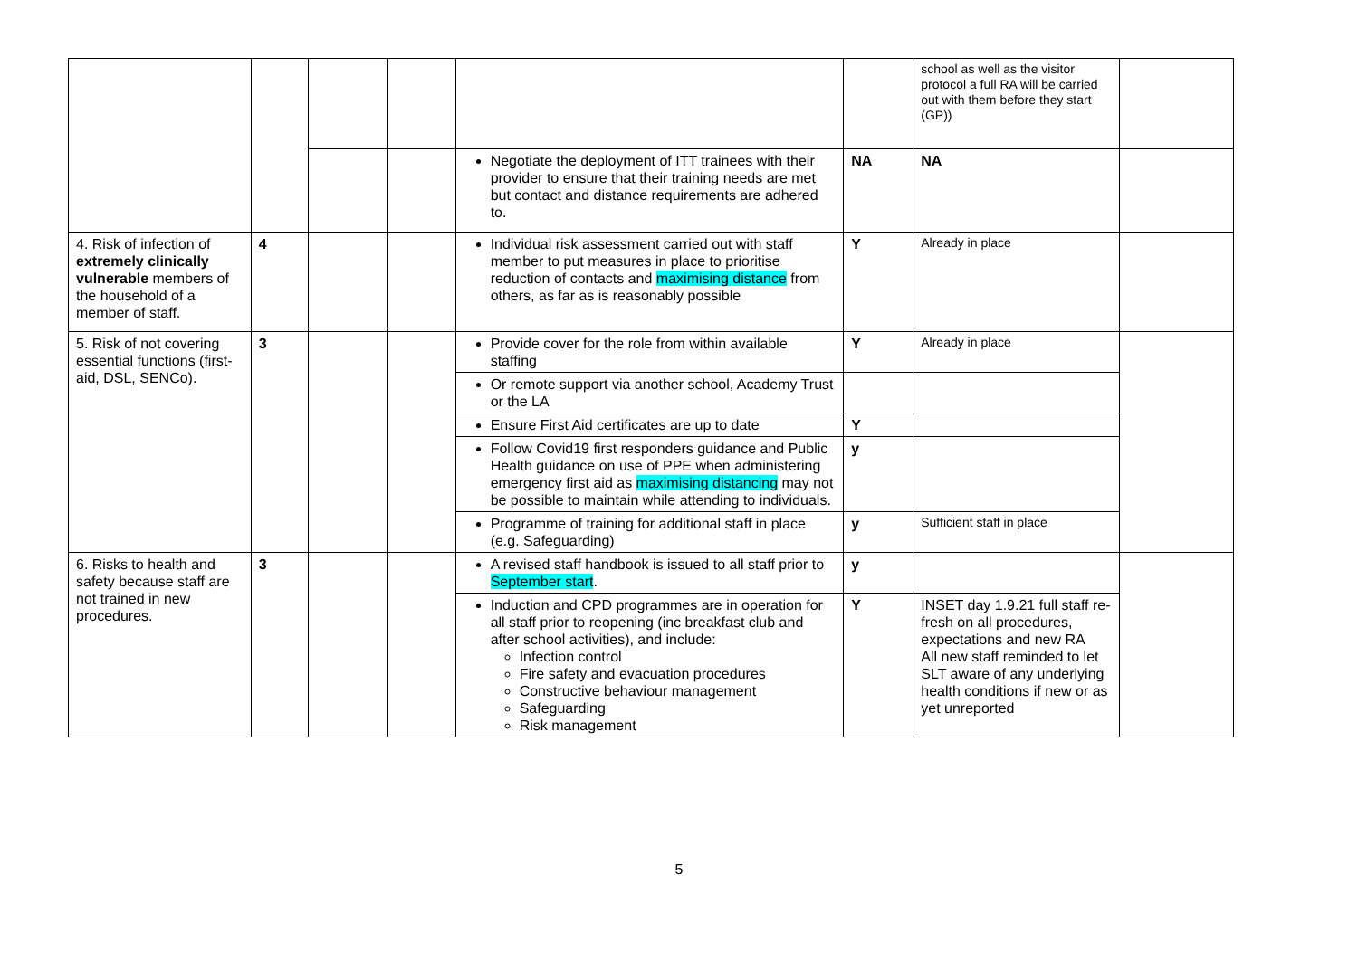| | | | | | | school as well as the visitor protocol a full RA will be carried out with them before they start (GP)) | |
| | | | | Negotiate the deployment of ITT trainees with their provider to ensure that their training needs are met but contact and distance requirements are adhered to. | NA | NA | |
| 4. Risk of infection of extremely clinically vulnerable members of the household of a member of staff. | 4 | | | Individual risk assessment carried out with staff member to put measures in place to prioritise reduction of contacts and maximising distance from others, as far as is reasonably possible | Y | Already in place | |
| 5. Risk of not covering essential functions (first-aid, DSL, SENCo). | 3 | | | Provide cover for the role from within available staffing | Y | Already in place | |
| | | | | Or remote support via another school, Academy Trust or the LA | | | |
| | | | | Ensure First Aid certificates are up to date | Y | | |
| | | | | Follow Covid19 first responders guidance and Public Health guidance on use of PPE when administering emergency first aid as maximising distancing may not be possible to maintain while attending to individuals. | y | | |
| | | | | Programme of training for additional staff in place (e.g. Safeguarding) | y | Sufficient staff in place | |
| 6. Risks to health and safety because staff are not trained in new procedures. | 3 | | | A revised staff handbook is issued to all staff prior to September start . | y | | |
| | | | | Induction and CPD programmes are in operation for all staff prior to reopening (inc breakfast club and after school activities), and include: Infection control Fire safety and evacuation procedures Constructive behaviour management Safeguarding Risk management | Y | INSET day 1.9.21 full staff re-fresh on all procedures, expectations and new RA All new staff reminded to let SLT aware of any underlying health conditions if new or as yet unreported | |
5